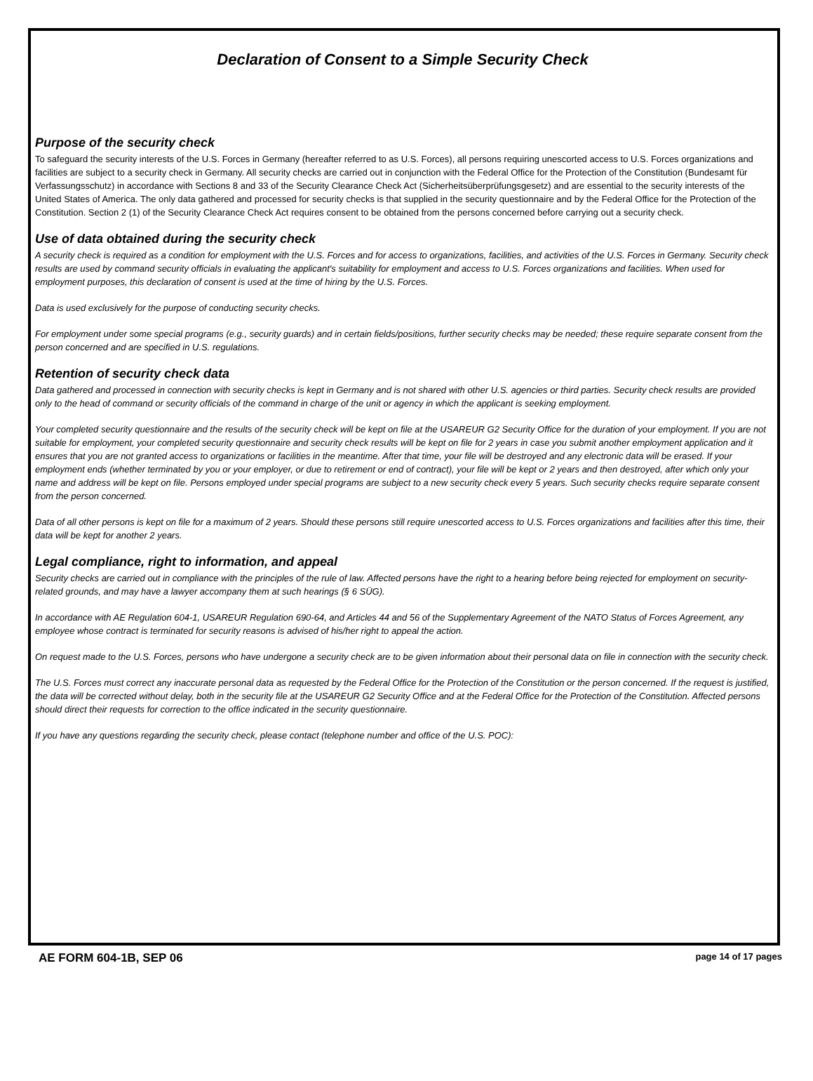Declaration of Consent to a Simple Security Check
Purpose of the security check
To safeguard the security interests of the U.S. Forces in Germany (hereafter referred to as U.S. Forces), all persons requiring unescorted access to U.S. Forces organizations and facilities are subject to a security check in Germany. All security checks are carried out in conjunction with the Federal Office for the Protection of the Constitution (Bundesamt für Verfassungsschutz) in accordance with Sections 8 and 33 of the Security Clearance Check Act (Sicherheitsüberprüfungsgesetz) and are essential to the security interests of the United States of America. The only data gathered and processed for security checks is that supplied in the security questionnaire and by the Federal Office for the Protection of the Constitution. Section 2 (1) of the Security Clearance Check Act requires consent to be obtained from the persons concerned before carrying out a security check.
Use of data obtained during the security check
A security check is required as a condition for employment with the U.S. Forces and for access to organizations, facilities, and activities of the U.S. Forces in Germany. Security check results are used by command security officials in evaluating the applicant's suitability for employment and access to U.S. Forces organizations and facilities. When used for employment purposes, this declaration of consent is used at the time of hiring by the U.S. Forces.
Data is used exclusively for the purpose of conducting security checks.
For employment under some special programs (e.g., security guards) and in certain fields/positions, further security checks may be needed; these require separate consent from the person concerned and are specified in U.S. regulations.
Retention of security check data
Data gathered and processed in connection with security checks is kept in Germany and is not shared with other U.S. agencies or third parties. Security check results are provided only to the head of command or security officials of the command in charge of the unit or agency in which the applicant is seeking employment.
Your completed security questionnaire and the results of the security check will be kept on file at the USAREUR G2 Security Office for the duration of your employment. If you are not suitable for employment, your completed security questionnaire and security check results will be kept on file for 2 years in case you submit another employment application and it ensures that you are not granted access to organizations or facilities in the meantime. After that time, your file will be destroyed and any electronic data will be erased. If your employment ends (whether terminated by you or your employer, or due to retirement or end of contract), your file will be kept or 2 years and then destroyed, after which only your name and address will be kept on file. Persons employed under special programs are subject to a new security check every 5 years. Such security checks require separate consent from the person concerned.
Data of all other persons is kept on file for a maximum of 2 years. Should these persons still require unescorted access to U.S. Forces organizations and facilities after this time, their data will be kept for another 2 years.
Legal compliance, right to information, and appeal
Security checks are carried out in compliance with the principles of the rule of law. Affected persons have the right to a hearing before being rejected for employment on security-related grounds, and may have a lawyer accompany them at such hearings (§ 6 SÜG).
In accordance with AE Regulation 604-1, USAREUR Regulation 690-64, and Articles 44 and 56 of the Supplementary Agreement of the NATO Status of Forces Agreement, any employee whose contract is terminated for security reasons is advised of his/her right to appeal the action.
On request made to the U.S. Forces, persons who have undergone a security check are to be given information about their personal data on file in connection with the security check.
The U.S. Forces must correct any inaccurate personal data as requested by the Federal Office for the Protection of the Constitution or the person concerned. If the request is justified, the data will be corrected without delay, both in the security file at the USAREUR G2 Security Office and at the Federal Office for the Protection of the Constitution. Affected persons should direct their requests for correction to the office indicated in the security questionnaire.
If you have any questions regarding the security check, please contact (telephone number and office of the U.S. POC):
AE FORM 604-1B, SEP 06 page 14 of 17 pages